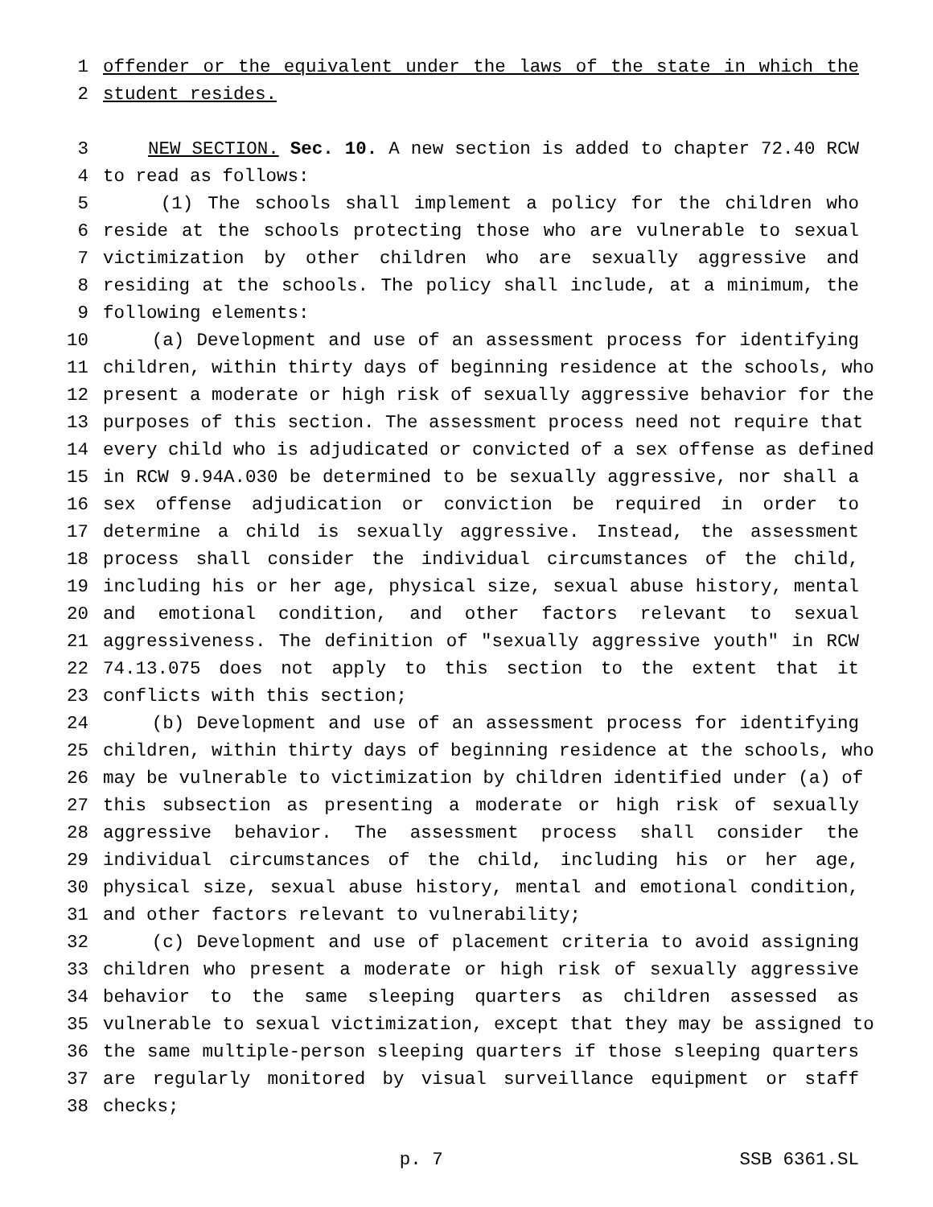1 offender or the equivalent under the laws of the state in which the
2 student resides.
3 NEW SECTION. Sec. 10. A new section is added to chapter 72.40 RCW
4 to read as follows:
5 (1) The schools shall implement a policy for the children who
6 reside at the schools protecting those who are vulnerable to sexual
7 victimization by other children who are sexually aggressive and
8 residing at the schools. The policy shall include, at a minimum, the
9 following elements:
10 (a) Development and use of an assessment process for identifying
11 children, within thirty days of beginning residence at the schools, who
12 present a moderate or high risk of sexually aggressive behavior for the
13 purposes of this section. The assessment process need not require that
14 every child who is adjudicated or convicted of a sex offense as defined
15 in RCW 9.94A.030 be determined to be sexually aggressive, nor shall a
16 sex offense adjudication or conviction be required in order to
17 determine a child is sexually aggressive. Instead, the assessment
18 process shall consider the individual circumstances of the child,
19 including his or her age, physical size, sexual abuse history, mental
20 and emotional condition, and other factors relevant to sexual
21 aggressiveness. The definition of "sexually aggressive youth" in RCW
22 74.13.075 does not apply to this section to the extent that it
23 conflicts with this section;
24 (b) Development and use of an assessment process for identifying
25 children, within thirty days of beginning residence at the schools, who
26 may be vulnerable to victimization by children identified under (a) of
27 this subsection as presenting a moderate or high risk of sexually
28 aggressive behavior. The assessment process shall consider the
29 individual circumstances of the child, including his or her age,
30 physical size, sexual abuse history, mental and emotional condition,
31 and other factors relevant to vulnerability;
32 (c) Development and use of placement criteria to avoid assigning
33 children who present a moderate or high risk of sexually aggressive
34 behavior to the same sleeping quarters as children assessed as
35 vulnerable to sexual victimization, except that they may be assigned to
36 the same multiple-person sleeping quarters if those sleeping quarters
37 are regularly monitored by visual surveillance equipment or staff
38 checks;
p. 7 SSB 6361.SL